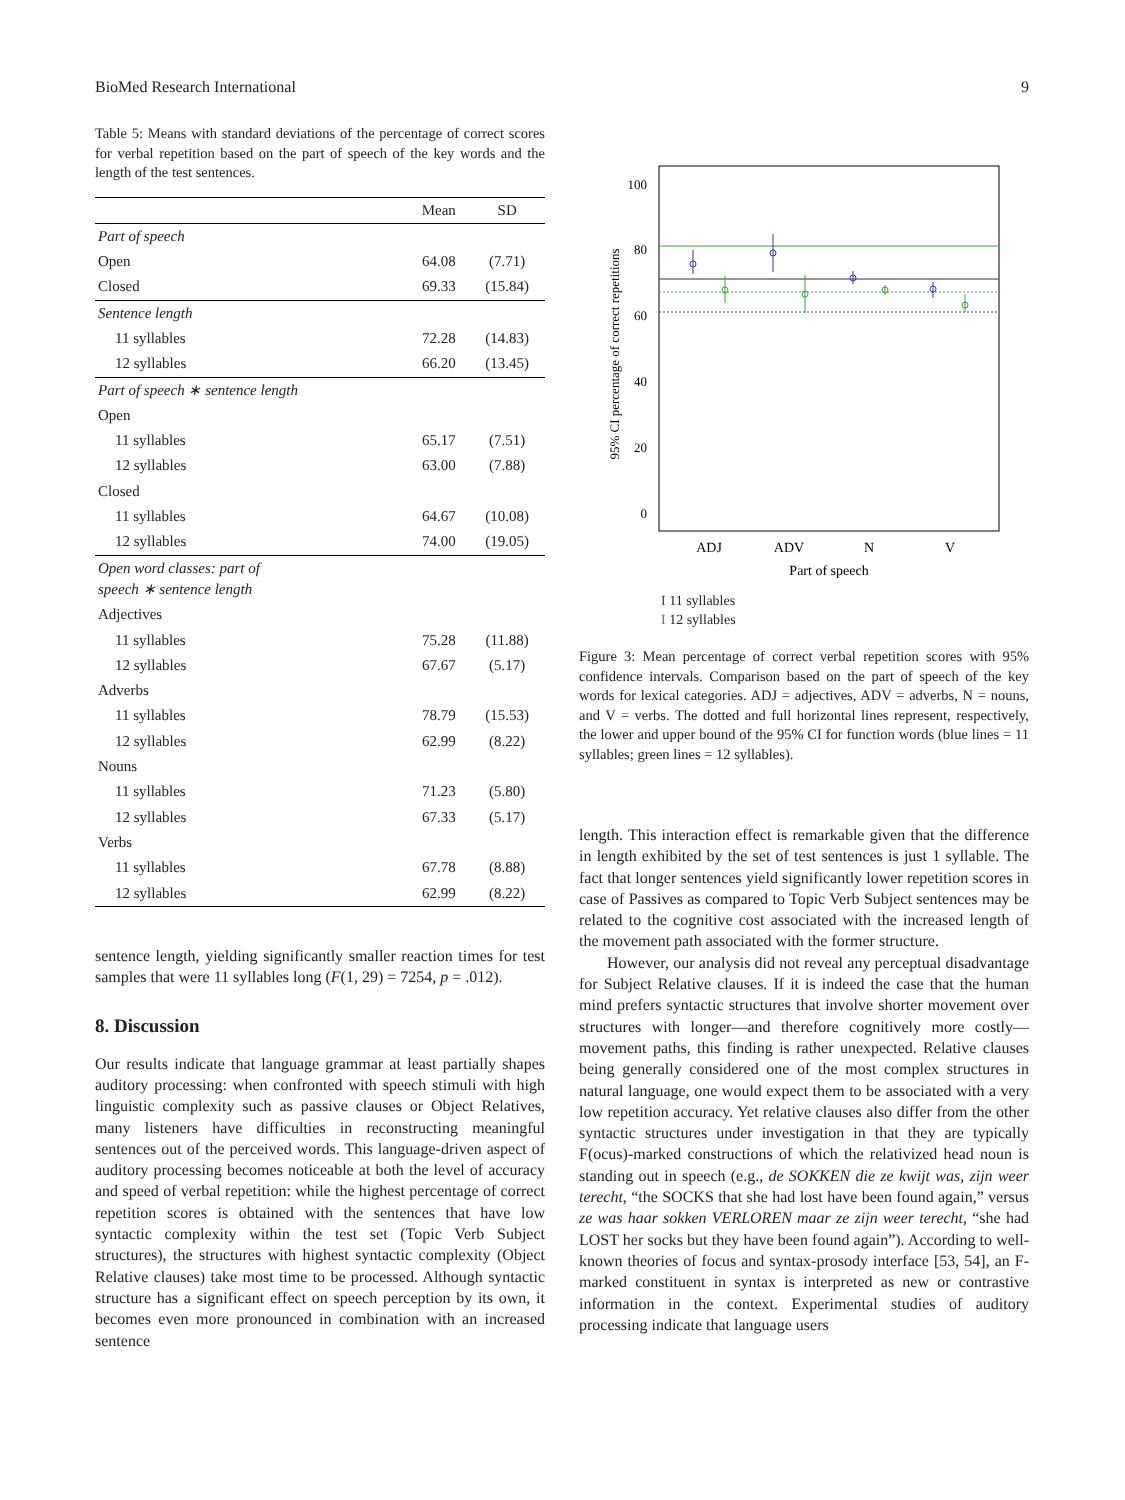BioMed Research International 9
Table 5: Means with standard deviations of the percentage of correct scores for verbal repetition based on the part of speech of the key words and the length of the test sentences.
| | Mean | SD |
| --- | --- | --- |
| Part of speech | | |
| Open | 64.08 | (7.71) |
| Closed | 69.33 | (15.84) |
| Sentence length | | |
| 11 syllables | 72.28 | (14.83) |
| 12 syllables | 66.20 | (13.45) |
| Part of speech ∗ sentence length | | |
| Open | | |
| 11 syllables | 65.17 | (7.51) |
| 12 syllables | 63.00 | (7.88) |
| Closed | | |
| 11 syllables | 64.67 | (10.08) |
| 12 syllables | 74.00 | (19.05) |
| Open word classes: part of speech ∗ sentence length | | |
| Adjectives | | |
| 11 syllables | 75.28 | (11.88) |
| 12 syllables | 67.67 | (5.17) |
| Adverbs | | |
| 11 syllables | 78.79 | (15.53) |
| 12 syllables | 62.99 | (8.22) |
| Nouns | | |
| 11 syllables | 71.23 | (5.80) |
| 12 syllables | 67.33 | (5.17) |
| Verbs | | |
| 11 syllables | 67.78 | (8.88) |
| 12 syllables | 62.99 | (8.22) |
sentence length, yielding significantly smaller reaction times for test samples that were 11 syllables long (F(1, 29) = 7254, p = .012).
8. Discussion
Our results indicate that language grammar at least partially shapes auditory processing: when confronted with speech stimuli with high linguistic complexity such as passive clauses or Object Relatives, many listeners have difficulties in reconstructing meaningful sentences out of the perceived words. This language-driven aspect of auditory processing becomes noticeable at both the level of accuracy and speed of verbal repetition: while the highest percentage of correct repetition scores is obtained with the sentences that have low syntactic complexity within the test set (Topic Verb Subject structures), the structures with highest syntactic complexity (Object Relative clauses) take most time to be processed. Although syntactic structure has a significant effect on speech perception by its own, it becomes even more pronounced in combination with an increased sentence
100
80
60
40
20
0
95% CI percentage of correct repetitions
ADJ
ADV
N
V
Part of speech
I 11 syllables
I 12 syllables
Figure 3: Mean percentage of correct verbal repetition scores with 95% confidence intervals. Comparison based on the part of speech of the key words for lexical categories. ADJ = adjectives, ADV = adverbs, N = nouns, and V = verbs. The dotted and full horizontal lines represent, respectively, the lower and upper bound of the 95% CI for function words (blue lines = 11 syllables; green lines = 12 syllables).
length. This interaction effect is remarkable given that the difference in length exhibited by the set of test sentences is just 1 syllable. The fact that longer sentences yield significantly lower repetition scores in case of Passives as compared to Topic Verb Subject sentences may be related to the cognitive cost associated with the increased length of the movement path associated with the former structure.
However, our analysis did not reveal any perceptual disadvantage for Subject Relative clauses. If it is indeed the case that the human mind prefers syntactic structures that involve shorter movement over structures with longer—and therefore cognitively more costly—movement paths, this finding is rather unexpected. Relative clauses being generally considered one of the most complex structures in natural language, one would expect them to be associated with a very low repetition accuracy. Yet relative clauses also differ from the other syntactic structures under investigation in that they are typically F(ocus)-marked constructions of which the relativized head noun is standing out in speech (e.g., de SOKKEN die ze kwijt was, zijn weer terecht, “the SOCKS that she had lost have been found again,” versus ze was haar sokken VERLOREN maar ze zijn weer terecht, “she had LOST her socks but they have been found again”). According to well-known theories of focus and syntax-prosody interface [53, 54], an F-marked constituent in syntax is interpreted as new or contrastive information in the context. Experimental studies of auditory processing indicate that language users